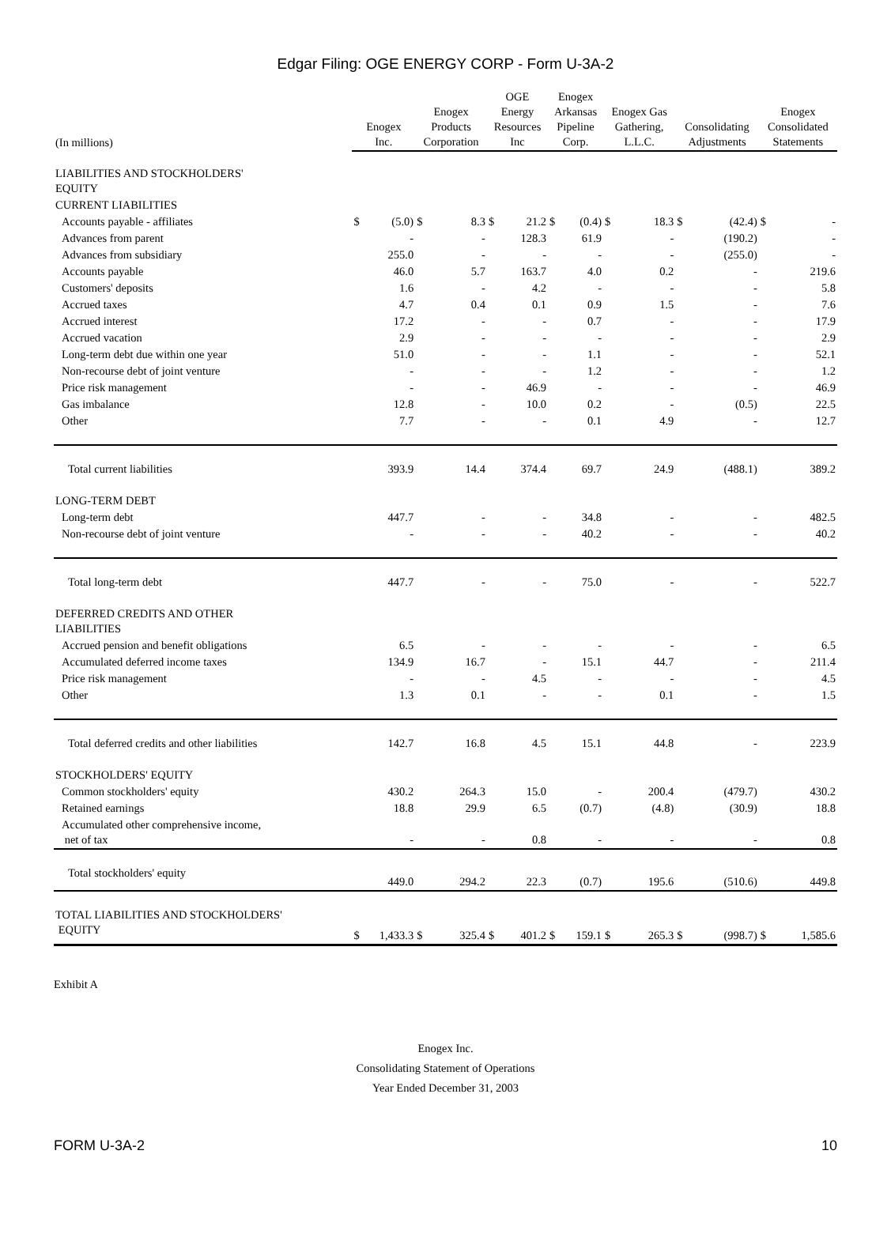Edgar Filing: OGE ENERGY CORP - Form U-3A-2
| (In millions) | Enogex Inc. | | Enogex Products Corporation | | OGE Energy Resources Inc | | Enogex Arkansas Pipeline Corp. | | Enogex Gas Gathering, L.L.C. | | Consolidating Adjustments | | Enogex Consolidated Statements | |
| --- | --- | --- | --- | --- | --- | --- | --- | --- | --- | --- | --- | --- | --- | --- |
| LIABILITIES AND STOCKHOLDERS' EQUITY | | | | | | | | | | | | | | |
| CURRENT LIABILITIES | | | | | | | | | | | | | | |
| Accounts payable - affiliates | $ | (5.0) | $ | 8.3 | $ | 21.2 | $ | (0.4) | $ | 18.3 | $ | (42.4) | $ | - |
| Advances from parent | | - | | - | | 128.3 | | 61.9 | | - | | (190.2) | | - |
| Advances from subsidiary | | 255.0 | | - | | - | | - | | - | | (255.0) | | - |
| Accounts payable | | 46.0 | | 5.7 | | 163.7 | | 4.0 | | 0.2 | | - | | 219.6 |
| Customers' deposits | | 1.6 | | - | | 4.2 | | - | | - | | - | | 5.8 |
| Accrued taxes | | 4.7 | | 0.4 | | 0.1 | | 0.9 | | 1.5 | | - | | 7.6 |
| Accrued interest | | 17.2 | | - | | - | | 0.7 | | - | | - | | 17.9 |
| Accrued vacation | | 2.9 | | - | | - | | - | | - | | - | | 2.9 |
| Long-term debt due within one year | | 51.0 | | - | | - | | 1.1 | | - | | - | | 52.1 |
| Non-recourse debt of joint venture | | - | | - | | - | | 1.2 | | - | | - | | 1.2 |
| Price risk management | | - | | - | | 46.9 | | - | | - | | - | | 46.9 |
| Gas imbalance | | 12.8 | | - | | 10.0 | | 0.2 | | - | | (0.5) | | 22.5 |
| Other | | 7.7 | | - | | - | | 0.1 | | 4.9 | | - | | 12.7 |
| Total current liabilities | | 393.9 | | 14.4 | | 374.4 | | 69.7 | | 24.9 | | (488.1) | | 389.2 |
| LONG-TERM DEBT | | | | | | | | | | | | | | |
| Long-term debt | | 447.7 | | - | | - | | 34.8 | | - | | - | | 482.5 |
| Non-recourse debt of joint venture | | - | | - | | - | | 40.2 | | - | | - | | 40.2 |
| Total long-term debt | | 447.7 | | - | | - | | 75.0 | | - | | - | | 522.7 |
| DEFERRED CREDITS AND OTHER LIABILITIES | | | | | | | | | | | | | | |
| Accrued pension and benefit obligations | | 6.5 | | - | | - | | - | | - | | - | | 6.5 |
| Accumulated deferred income taxes | | 134.9 | | 16.7 | | - | | 15.1 | | 44.7 | | - | | 211.4 |
| Price risk management | | - | | - | | 4.5 | | - | | - | | - | | 4.5 |
| Other | | 1.3 | | 0.1 | | - | | - | | 0.1 | | - | | 1.5 |
| Total deferred credits and other liabilities | | 142.7 | | 16.8 | | 4.5 | | 15.1 | | 44.8 | | - | | 223.9 |
| STOCKHOLDERS' EQUITY | | | | | | | | | | | | | | |
| Common stockholders' equity | | 430.2 | | 264.3 | | 15.0 | | - | | 200.4 | | (479.7) | | 430.2 |
| Retained earnings | | 18.8 | | 29.9 | | 6.5 | | (0.7) | | (4.8) | | (30.9) | | 18.8 |
| Accumulated other comprehensive income, net of tax | | - | | - | | 0.8 | | - | | - | | - | | 0.8 |
| Total stockholders' equity | | 449.0 | | 294.2 | | 22.3 | | (0.7) | | 195.6 | | (510.6) | | 449.8 |
| TOTAL LIABILITIES AND STOCKHOLDERS' EQUITY | $ | 1,433.3 | $ | 325.4 | $ | 401.2 | $ | 159.1 | $ | 265.3 | $ | (998.7) | $ | 1,585.6 |
Exhibit A
Enogex Inc.
Consolidating Statement of Operations
Year Ended December 31, 2003
FORM U-3A-2 10